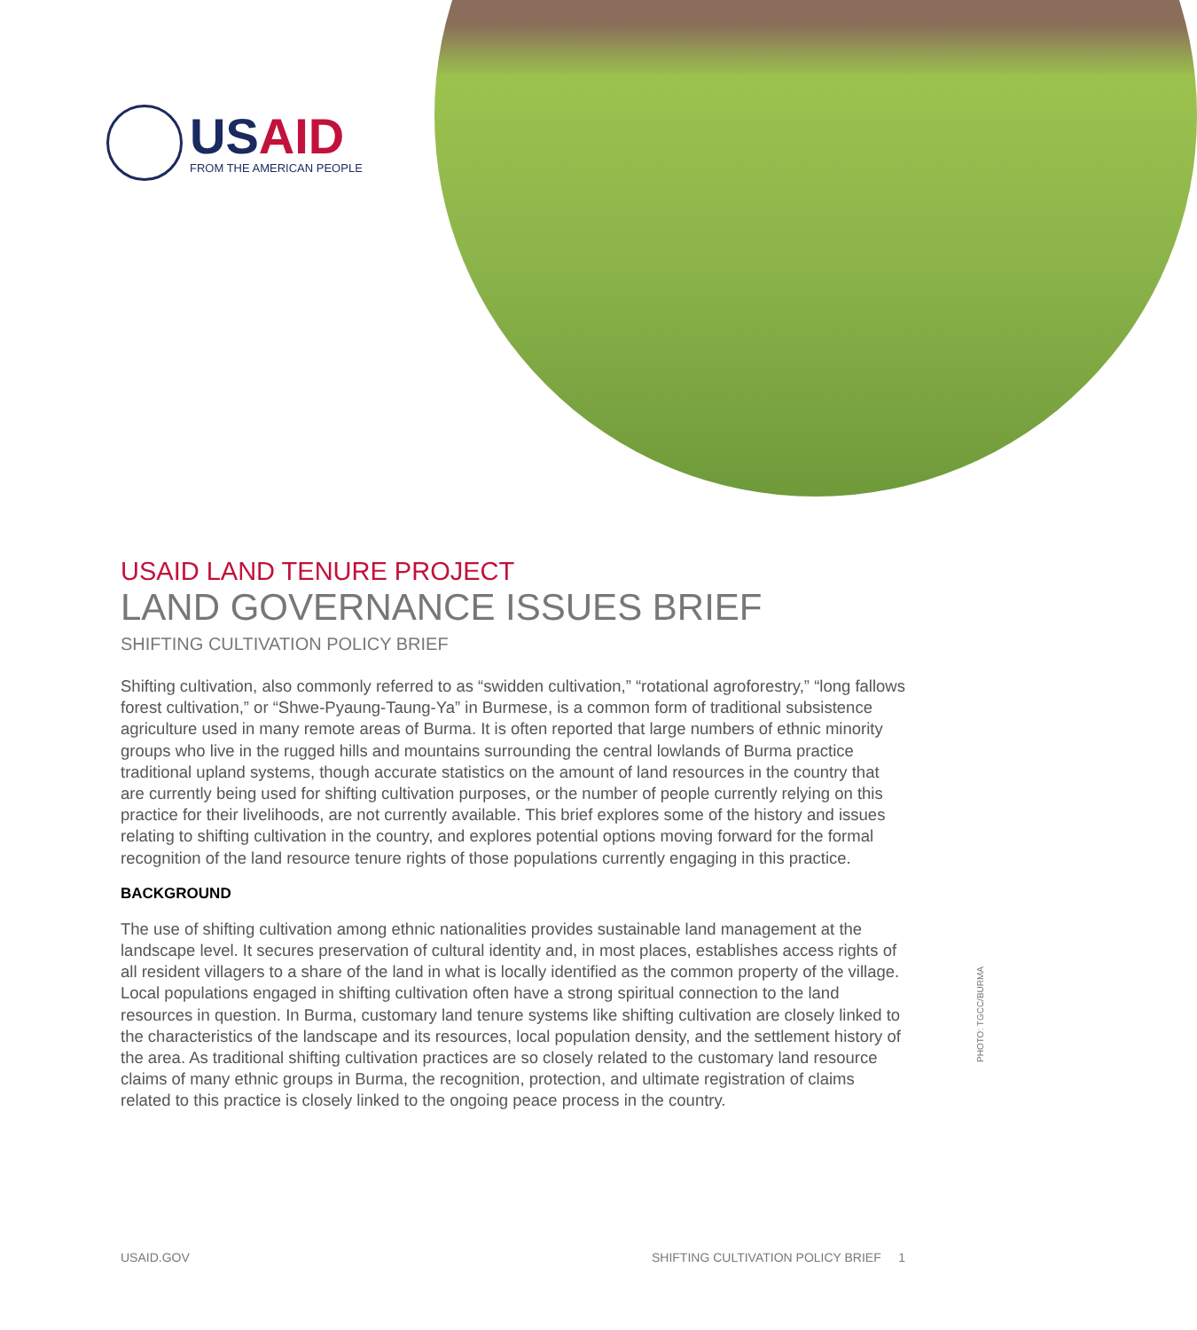USAID
FROM THE AMERICAN PEOPLE
USAID LAND TENURE PROJECT
LAND GOVERNANCE ISSUES BRIEF
SHIFTING CULTIVATION POLICY BRIEF
Shifting cultivation, also commonly referred to as “swidden cultivation,” “rotational agroforestry,” “long fallows forest cultivation,” or “Shwe-Pyaung-Taung-Ya” in Burmese, is a common form of traditional subsistence agriculture used in many remote areas of Burma. It is often reported that large numbers of ethnic minority groups who live in the rugged hills and mountains surrounding the central lowlands of Burma practice traditional upland systems, though accurate statistics on the amount of land resources in the country that are currently being used for shifting cultivation purposes, or the number of people currently relying on this practice for their livelihoods, are not currently available. This brief explores some of the history and issues relating to shifting cultivation in the country, and explores potential options moving forward for the formal recognition of the land resource tenure rights of those populations currently engaging in this practice.
BACKGROUND
The use of shifting cultivation among ethnic nationalities provides sustainable land management at the landscape level. It secures preservation of cultural identity and, in most places, establishes access rights of all resident villagers to a share of the land in what is locally identified as the common property of the village. Local populations engaged in shifting cultivation often have a strong spiritual connection to the land resources in question. In Burma, customary land tenure systems like shifting cultivation are closely linked to the characteristics of the landscape and its resources, local population density, and the settlement history of the area. As traditional shifting cultivation practices are so closely related to the customary land resource claims of many ethnic groups in Burma, the recognition, protection, and ultimate registration of claims related to this practice is closely linked to the ongoing peace process in the country.
PHOTO: TGCC/BURMA
USAID.GOV SHIFTING CULTIVATION POLICY BRIEF 1